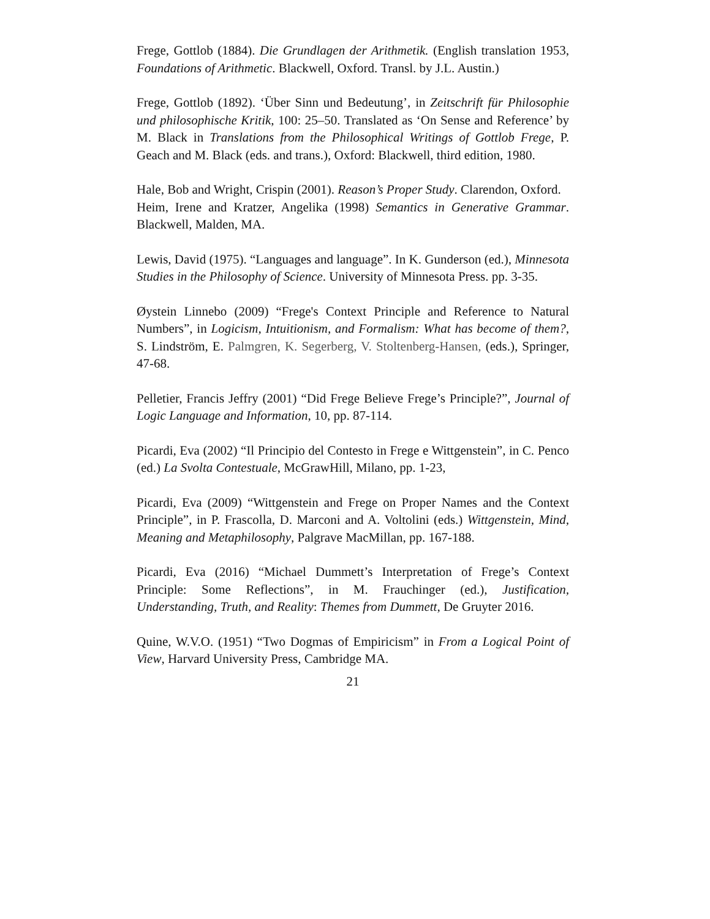Frege, Gottlob (1884). Die Grundlagen der Arithmetik. (English translation 1953, Foundations of Arithmetic. Blackwell, Oxford. Transl. by J.L. Austin.)
Frege, Gottlob (1892). ‘Über Sinn und Bedeutung’, in Zeitschrift für Philosophie und philosophische Kritik, 100: 25–50. Translated as ‘On Sense and Reference’ by M. Black in Translations from the Philosophical Writings of Gottlob Frege, P. Geach and M. Black (eds. and trans.), Oxford: Blackwell, third edition, 1980.
Hale, Bob and Wright, Crispin (2001). Reason’s Proper Study. Clarendon, Oxford.
Heim, Irene and Kratzer, Angelika (1998) Semantics in Generative Grammar. Blackwell, Malden, MA.
Lewis, David (1975). “Languages and language”. In K. Gunderson (ed.), Minnesota Studies in the Philosophy of Science. University of Minnesota Press. pp. 3-35.
Øystein Linnebo (2009) “Frege's Context Principle and Reference to Natural Numbers”, in Logicism, Intuitionism, and Formalism: What has become of them?, S. Lindström, E. Palmgren, K. Segerberg, V. Stoltenberg-Hansen, (eds.), Springer, 47-68.
Pelletier, Francis Jeffry (2001) “Did Frege Believe Frege’s Principle?”, Journal of Logic Language and Information, 10, pp. 87-114.
Picardi, Eva (2002) “Il Principio del Contesto in Frege e Wittgenstein”, in C. Penco (ed.) La Svolta Contestuale, McGrawHill, Milano, pp. 1-23,
Picardi, Eva (2009) “Wittgenstein and Frege on Proper Names and the Context Principle”, in P. Frascolla, D. Marconi and A. Voltolini (eds.) Wittgenstein, Mind, Meaning and Metaphilosophy, Palgrave MacMillan, pp. 167-188.
Picardi, Eva (2016) “Michael Dummett’s Interpretation of Frege’s Context Principle: Some Reflections”, in M. Frauchinger (ed.), Justification, Understanding, Truth, and Reality: Themes from Dummett, De Gruyter 2016.
Quine, W.V.O. (1951) “Two Dogmas of Empiricism” in From a Logical Point of View, Harvard University Press, Cambridge MA.
21